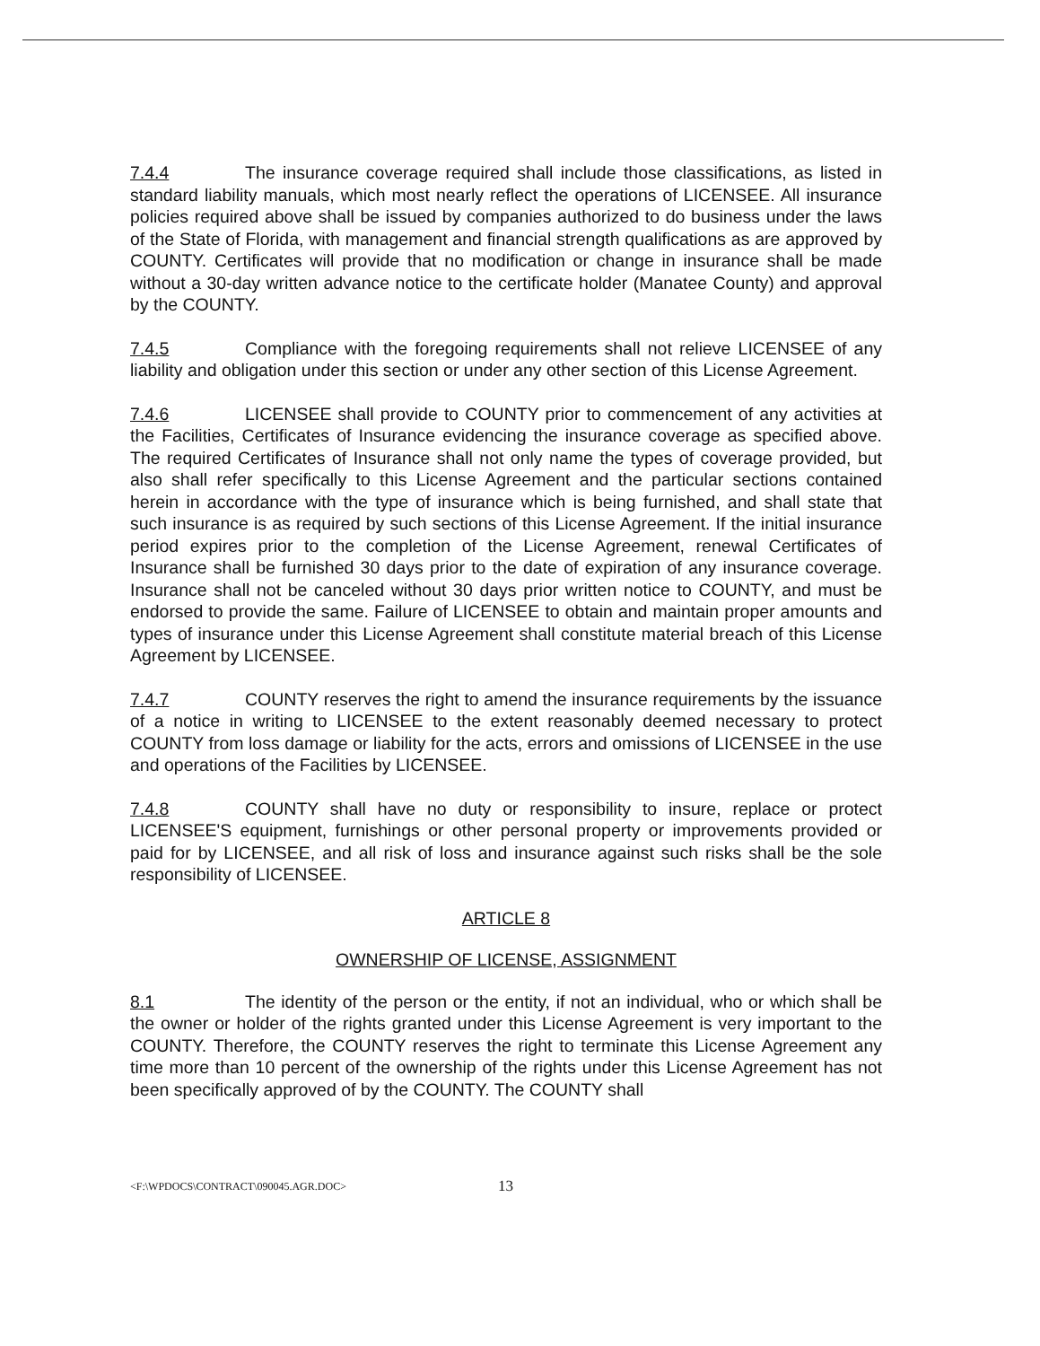7.4.4 The insurance coverage required shall include those classifications, as listed in standard liability manuals, which most nearly reflect the operations of LICENSEE. All insurance policies required above shall be issued by companies authorized to do business under the laws of the State of Florida, with management and financial strength qualifications as are approved by COUNTY. Certificates will provide that no modification or change in insurance shall be made without a 30-day written advance notice to the certificate holder (Manatee County) and approval by the COUNTY.
7.4.5 Compliance with the foregoing requirements shall not relieve LICENSEE of any liability and obligation under this section or under any other section of this License Agreement.
7.4.6 LICENSEE shall provide to COUNTY prior to commencement of any activities at the Facilities, Certificates of Insurance evidencing the insurance coverage as specified above. The required Certificates of Insurance shall not only name the types of coverage provided, but also shall refer specifically to this License Agreement and the particular sections contained herein in accordance with the type of insurance which is being furnished, and shall state that such insurance is as required by such sections of this License Agreement. If the initial insurance period expires prior to the completion of the License Agreement, renewal Certificates of Insurance shall be furnished 30 days prior to the date of expiration of any insurance coverage. Insurance shall not be canceled without 30 days prior written notice to COUNTY, and must be endorsed to provide the same. Failure of LICENSEE to obtain and maintain proper amounts and types of insurance under this License Agreement shall constitute material breach of this License Agreement by LICENSEE.
7.4.7 COUNTY reserves the right to amend the insurance requirements by the issuance of a notice in writing to LICENSEE to the extent reasonably deemed necessary to protect COUNTY from loss damage or liability for the acts, errors and omissions of LICENSEE in the use and operations of the Facilities by LICENSEE.
7.4.8 COUNTY shall have no duty or responsibility to insure, replace or protect LICENSEE'S equipment, furnishings or other personal property or improvements provided or paid for by LICENSEE, and all risk of loss and insurance against such risks shall be the sole responsibility of LICENSEE.
ARTICLE 8
OWNERSHIP OF LICENSE, ASSIGNMENT
8.1 The identity of the person or the entity, if not an individual, who or which shall be the owner or holder of the rights granted under this License Agreement is very important to the COUNTY. Therefore, the COUNTY reserves the right to terminate this License Agreement any time more than 10 percent of the ownership of the rights under this License Agreement has not been specifically approved of by the COUNTY. The COUNTY shall
<F:\WPDOCS\CONTRACT\090045.AGR.DOC> 13